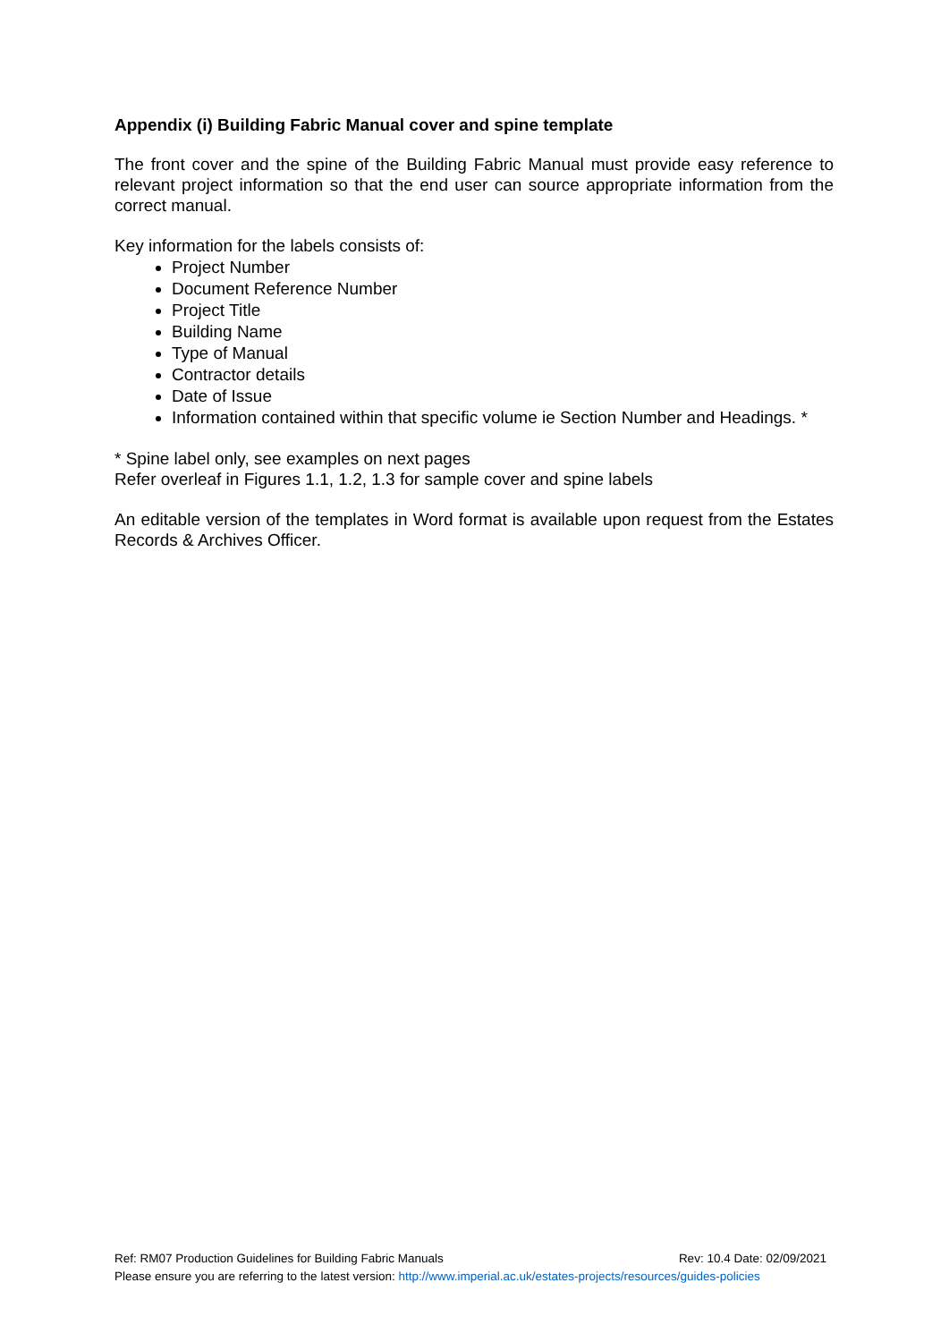Appendix (i) Building Fabric Manual cover and spine template
The front cover and the spine of the Building Fabric Manual must provide easy reference to relevant project information so that the end user can source appropriate information from the correct manual.
Key information for the labels consists of:
Project Number
Document Reference Number
Project Title
Building Name
Type of Manual
Contractor details
Date of Issue
Information contained within that specific volume ie Section Number and Headings. *
* Spine label only, see examples on next pages
Refer overleaf in Figures 1.1, 1.2, 1.3 for sample cover and spine labels
An editable version of the templates in Word format is available upon request from the Estates Records & Archives Officer.
Ref: RM07 Production Guidelines for Building Fabric Manuals Rev: 10.4 Date: 02/09/2021
Please ensure you are referring to the latest version: http://www.imperial.ac.uk/estates-projects/resources/guides-policies